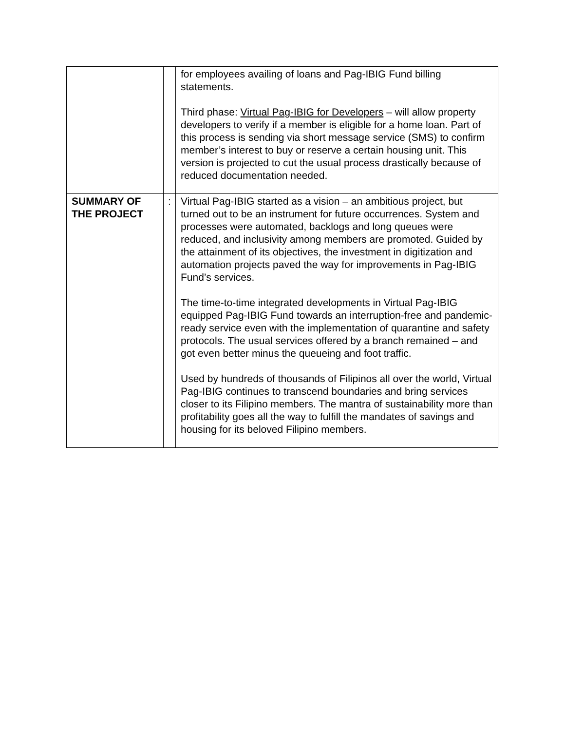| | | for employees availing of loans and Pag-IBIG Fund billing statements. Third phase: Virtual Pag-IBIG for Developers – will allow property developers to verify if a member is eligible for a home loan. Part of this process is sending via short message service (SMS) to confirm member’s interest to buy or reserve a certain housing unit. This version is projected to cut the usual process drastically because of reduced documentation needed. |
| SUMMARY OF THE PROJECT | : | Virtual Pag-IBIG started as a vision – an ambitious project, but turned out to be an instrument for future occurrences. System and processes were automated, backlogs and long queues were reduced, and inclusivity among members are promoted. Guided by the attainment of its objectives, the investment in digitization and automation projects paved the way for improvements in Pag-IBIG Fund’s services. The time-to-time integrated developments in Virtual Pag-IBIG equipped Pag-IBIG Fund towards an interruption-free and pandemic-ready service even with the implementation of quarantine and safety protocols. The usual services offered by a branch remained – and got even better minus the queueing and foot traffic. Used by hundreds of thousands of Filipinos all over the world, Virtual Pag-IBIG continues to transcend boundaries and bring services closer to its Filipino members. The mantra of sustainability more than profitability goes all the way to fulfill the mandates of savings and housing for its beloved Filipino members. |